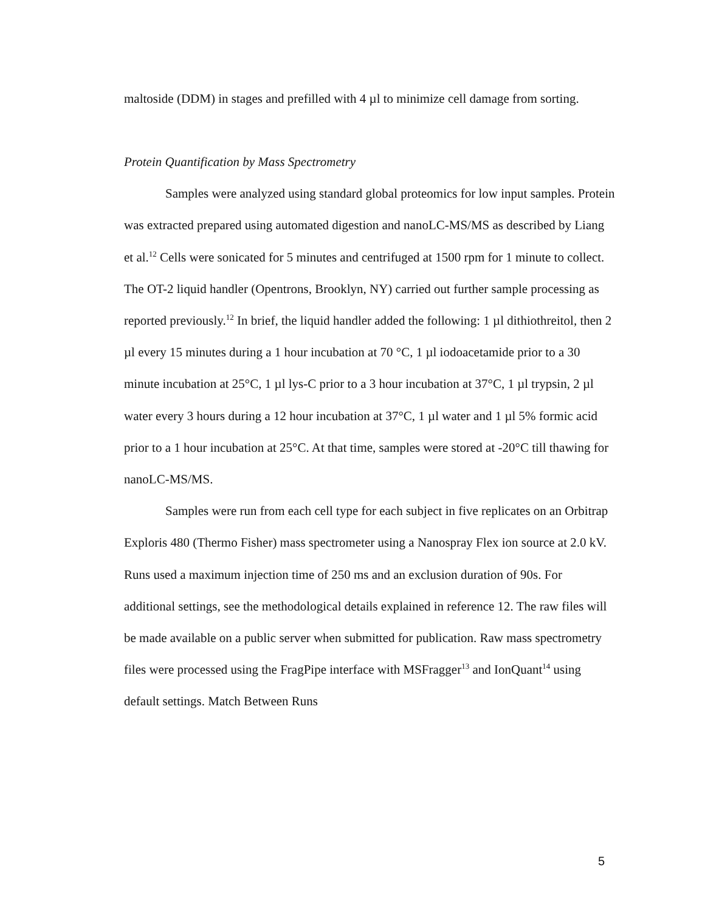maltoside (DDM) in stages and prefilled with 4 µl to minimize cell damage from sorting.
Protein Quantification by Mass Spectrometry
Samples were analyzed using standard global proteomics for low input samples. Protein was extracted prepared using automated digestion and nanoLC-MS/MS as described by Liang et al.<sup>12</sup> Cells were sonicated for 5 minutes and centrifuged at 1500 rpm for 1 minute to collect. The OT-2 liquid handler (Opentrons, Brooklyn, NY) carried out further sample processing as reported previously.<sup>12</sup> In brief, the liquid handler added the following: 1 µl dithiothreitol, then 2 µl every 15 minutes during a 1 hour incubation at 70 °C, 1 µl iodoacetamide prior to a 30 minute incubation at 25°C, 1 µl lys-C prior to a 3 hour incubation at 37°C, 1 µl trypsin, 2 µl water every 3 hours during a 12 hour incubation at 37°C, 1 µl water and 1 µl 5% formic acid prior to a 1 hour incubation at 25°C. At that time, samples were stored at -20°C till thawing for nanoLC-MS/MS.
Samples were run from each cell type for each subject in five replicates on an Orbitrap Exploris 480 (Thermo Fisher) mass spectrometer using a Nanospray Flex ion source at 2.0 kV. Runs used a maximum injection time of 250 ms and an exclusion duration of 90s. For additional settings, see the methodological details explained in reference 12. The raw files will be made available on a public server when submitted for publication. Raw mass spectrometry files were processed using the FragPipe interface with MSFragger<sup>13</sup> and IonQuant<sup>14</sup> using default settings. Match Between Runs
5